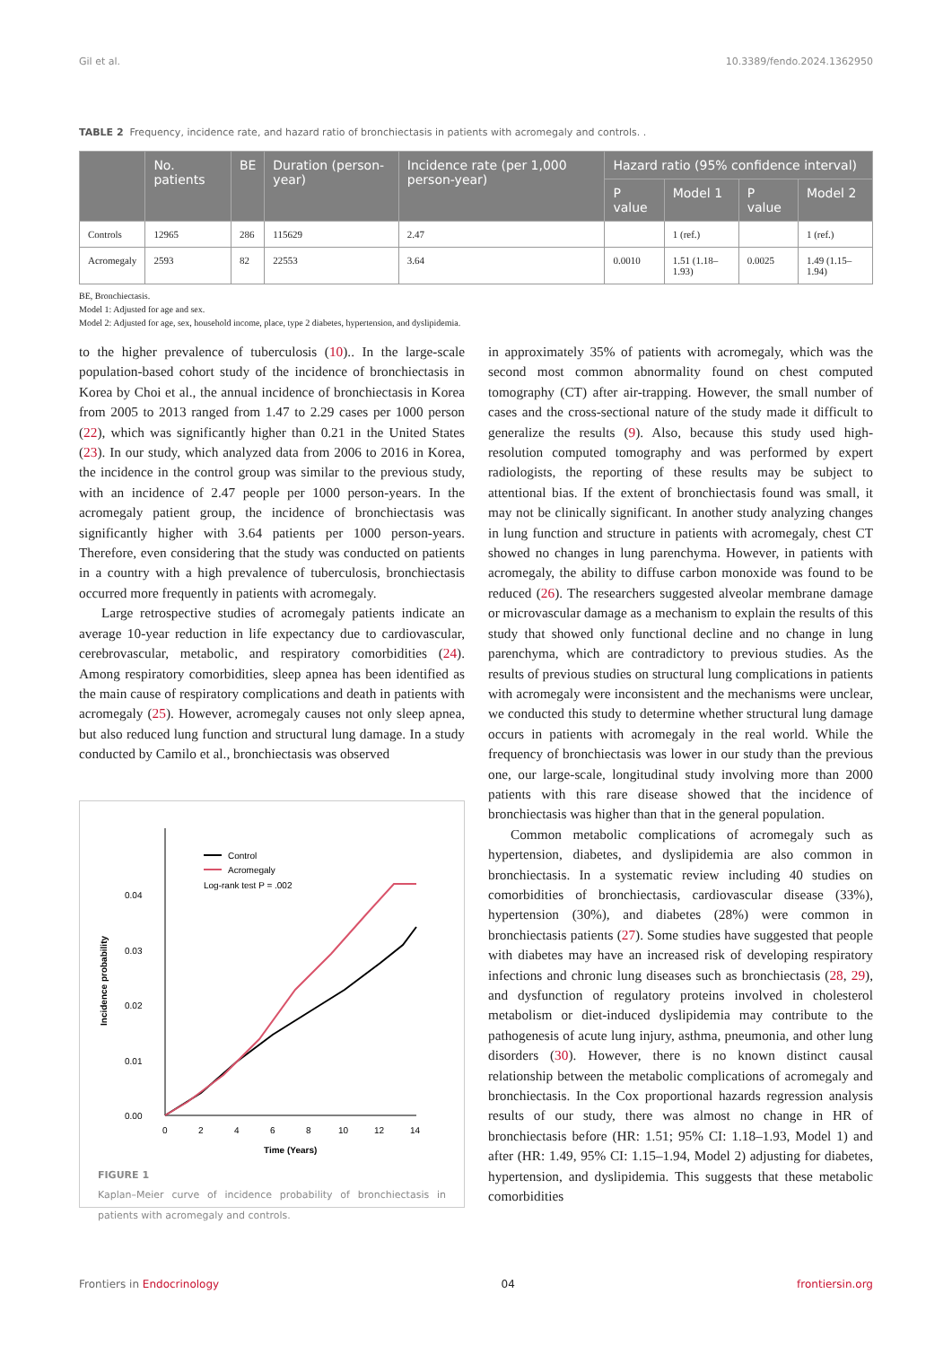Gil et al. 10.3389/fendo.2024.1362950
TABLE 2 Frequency, incidence rate, and hazard ratio of bronchiectasis in patients with acromegaly and controls. .
| | No. patients | BE | Duration (person-year) | Incidence rate (per 1,000 person-year) | Hazard ratio (95% confidence interval) | | | |
| --- | --- | --- | --- | --- | --- | --- | --- | --- |
| | | | | | P value | Model 1 | P value | Model 2 |
| Controls | 12965 | 286 | 115629 | 2.47 | | 1 (ref.) | | 1 (ref.) |
| Acromegaly | 2593 | 82 | 22553 | 3.64 | 0.0010 | 1.51 (1.18–1.93) | 0.0025 | 1.49 (1.15–1.94) |
BE, Bronchiectasis.
Model 1: Adjusted for age and sex.
Model 2: Adjusted for age, sex, household income, place, type 2 diabetes, hypertension, and dyslipidemia.
to the higher prevalence of tuberculosis (10).. In the large-scale population-based cohort study of the incidence of bronchiectasis in Korea by Choi et al., the annual incidence of bronchiectasis in Korea from 2005 to 2013 ranged from 1.47 to 2.29 cases per 1000 person (22), which was significantly higher than 0.21 in the United States (23). In our study, which analyzed data from 2006 to 2016 in Korea, the incidence in the control group was similar to the previous study, with an incidence of 2.47 people per 1000 person-years. In the acromegaly patient group, the incidence of bronchiectasis was significantly higher with 3.64 patients per 1000 person-years. Therefore, even considering that the study was conducted on patients in a country with a high prevalence of tuberculosis, bronchiectasis occurred more frequently in patients with acromegaly.
Large retrospective studies of acromegaly patients indicate an average 10-year reduction in life expectancy due to cardiovascular, cerebrovascular, metabolic, and respiratory comorbidities (24). Among respiratory comorbidities, sleep apnea has been identified as the main cause of respiratory complications and death in patients with acromegaly (25). However, acromegaly causes not only sleep apnea, but also reduced lung function and structural lung damage. In a study conducted by Camilo et al., bronchiectasis was observed
0.00
0.01
0.02
0.03
0.04
0
2
4
6
8
10
12
14
Time (Years)
Incidence probability
Control
Acromegaly
Log-rank test P = .002
FIGURE 1
Kaplan–Meier curve of incidence probability of bronchiectasis in patients with acromegaly and controls.
in approximately 35% of patients with acromegaly, which was the second most common abnormality found on chest computed tomography (CT) after air-trapping. However, the small number of cases and the cross-sectional nature of the study made it difficult to generalize the results (9). Also, because this study used high-resolution computed tomography and was performed by expert radiologists, the reporting of these results may be subject to attentional bias. If the extent of bronchiectasis found was small, it may not be clinically significant. In another study analyzing changes in lung function and structure in patients with acromegaly, chest CT showed no changes in lung parenchyma. However, in patients with acromegaly, the ability to diffuse carbon monoxide was found to be reduced (26). The researchers suggested alveolar membrane damage or microvascular damage as a mechanism to explain the results of this study that showed only functional decline and no change in lung parenchyma, which are contradictory to previous studies. As the results of previous studies on structural lung complications in patients with acromegaly were inconsistent and the mechanisms were unclear, we conducted this study to determine whether structural lung damage occurs in patients with acromegaly in the real world. While the frequency of bronchiectasis was lower in our study than the previous one, our large-scale, longitudinal study involving more than 2000 patients with this rare disease showed that the incidence of bronchiectasis was higher than that in the general population.
Common metabolic complications of acromegaly such as hypertension, diabetes, and dyslipidemia are also common in bronchiectasis. In a systematic review including 40 studies on comorbidities of bronchiectasis, cardiovascular disease (33%), hypertension (30%), and diabetes (28%) were common in bronchiectasis patients (27). Some studies have suggested that people with diabetes may have an increased risk of developing respiratory infections and chronic lung diseases such as bronchiectasis (28, 29), and dysfunction of regulatory proteins involved in cholesterol metabolism or diet-induced dyslipidemia may contribute to the pathogenesis of acute lung injury, asthma, pneumonia, and other lung disorders (30). However, there is no known distinct causal relationship between the metabolic complications of acromegaly and bronchiectasis. In the Cox proportional hazards regression analysis results of our study, there was almost no change in HR of bronchiectasis before (HR: 1.51; 95% CI: 1.18–1.93, Model 1) and after (HR: 1.49, 95% CI: 1.15–1.94, Model 2) adjusting for diabetes, hypertension, and dyslipidemia. This suggests that these metabolic comorbidities
Frontiers in Endocrinology 04 frontiersin.org